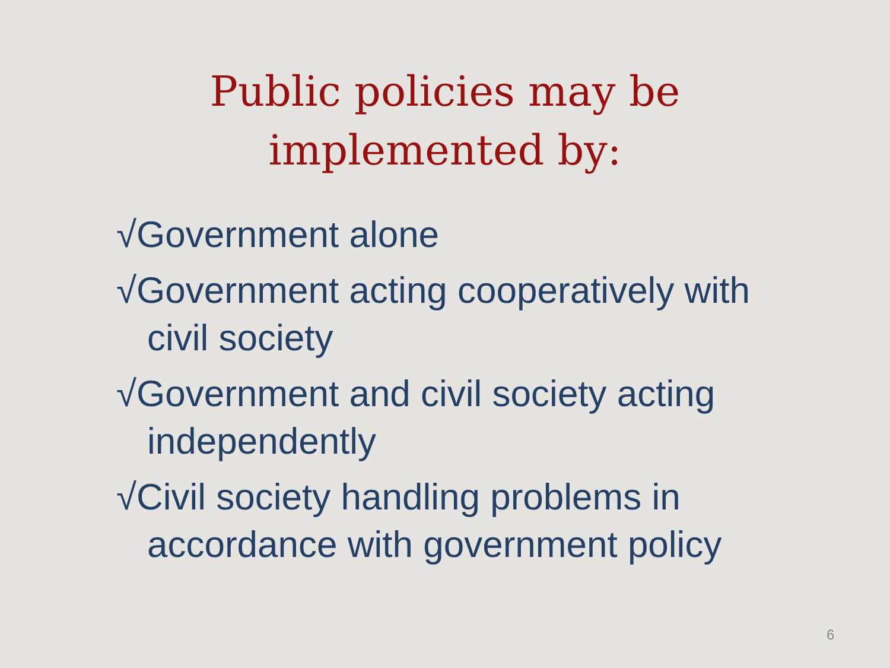Public policies may be
implemented by:
√Government alone
√Government acting cooperatively with civil society
√Government and civil society acting independently
√Civil society handling problems in accordance with government policy
6